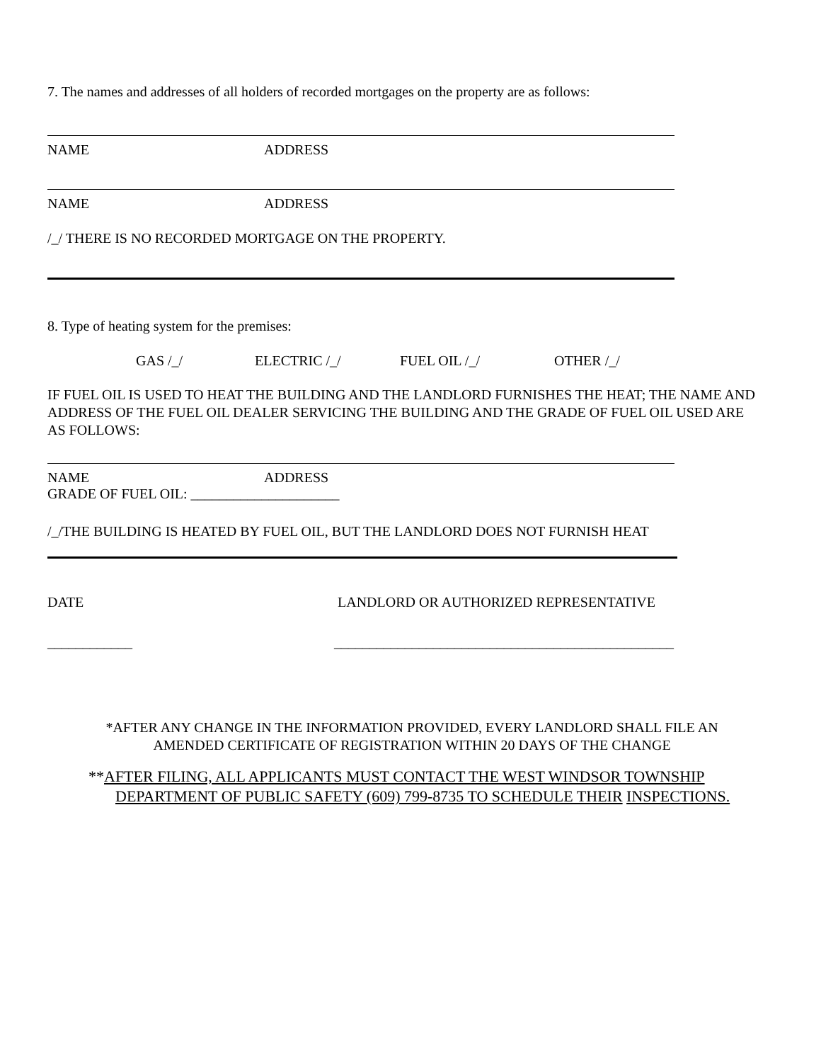7. The names and addresses of all holders of recorded mortgages on the property are as follows:
NAME ADDRESS
NAME ADDRESS
/_/ THERE IS NO RECORDED MORTGAGE ON THE PROPERTY.
8. Type of heating system for the premises:
GAS /_/ ELECTRIC /_/ FUEL OIL /_/ OTHER /_/
IF FUEL OIL IS USED TO HEAT THE BUILDING AND THE LANDLORD FURNISHES THE HEAT; THE NAME AND ADDRESS OF THE FUEL OIL DEALER SERVICING THE BUILDING AND THE GRADE OF FUEL OIL USED ARE AS FOLLOWS:
NAME ADDRESS
GRADE OF FUEL OIL: _____________________
/_/THE BUILDING IS HEATED BY FUEL OIL, BUT THE LANDLORD DOES NOT FURNISH HEAT
DATE LANDLORD OR AUTHORIZED REPRESENTATIVE
____________ ________________________________________________
*AFTER ANY CHANGE IN THE INFORMATION PROVIDED, EVERY LANDLORD SHALL FILE AN
AMENDED CERTIFICATE OF REGISTRATION WITHIN 20 DAYS OF THE CHANGE
**AFTER FILING, ALL APPLICANTS MUST CONTACT THE WEST WINDSOR TOWNSHIP
DEPARTMENT OF PUBLIC SAFETY (609) 799-8735 TO SCHEDULE THEIR INSPECTIONS.